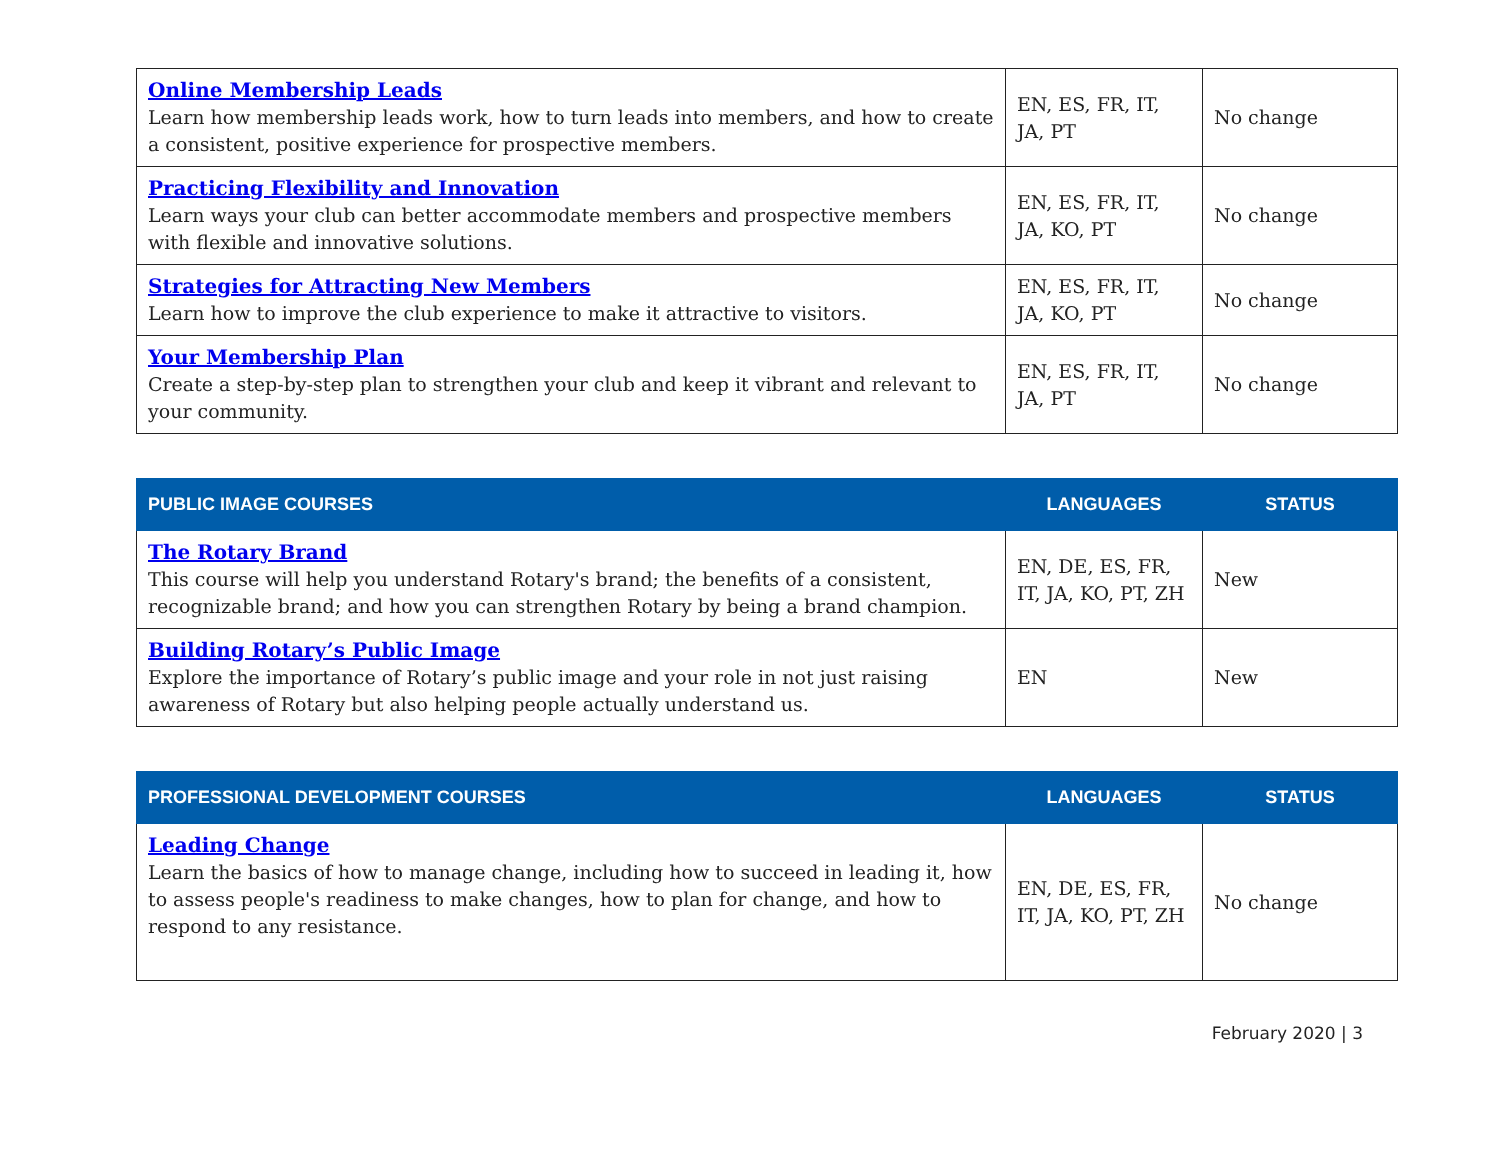| Online Membership Leads Learn how membership leads work, how to turn leads into members, and how to create a consistent, positive experience for prospective members. | EN, ES, FR, IT, JA, PT | No change |
| Practicing Flexibility and Innovation Learn ways your club can better accommodate members and prospective members with flexible and innovative solutions. | EN, ES, FR, IT, JA, KO, PT | No change |
| Strategies for Attracting New Members Learn how to improve the club experience to make it attractive to visitors. | EN, ES, FR, IT, JA, KO, PT | No change |
| Your Membership Plan Create a step-by-step plan to strengthen your club and keep it vibrant and relevant to your community. | EN, ES, FR, IT, JA, PT | No change |
| PUBLIC IMAGE COURSES | LANGUAGES | STATUS |
| --- | --- | --- |
| The Rotary Brand This course will help you understand Rotary's brand; the benefits of a consistent, recognizable brand; and how you can strengthen Rotary by being a brand champion. | EN, DE, ES, FR, IT, JA, KO, PT, ZH | New |
| Building Rotary’s Public Image Explore the importance of Rotary’s public image and your role in not just raising awareness of Rotary but also helping people actually understand us. | EN | New |
| PROFESSIONAL DEVELOPMENT COURSES | LANGUAGES | STATUS |
| --- | --- | --- |
| Leading Change Learn the basics of how to manage change, including how to succeed in leading it, how to assess people's readiness to make changes, how to plan for change, and how to respond to any resistance. | EN, DE, ES, FR, IT, JA, KO, PT, ZH | No change |
February 2020 | 3